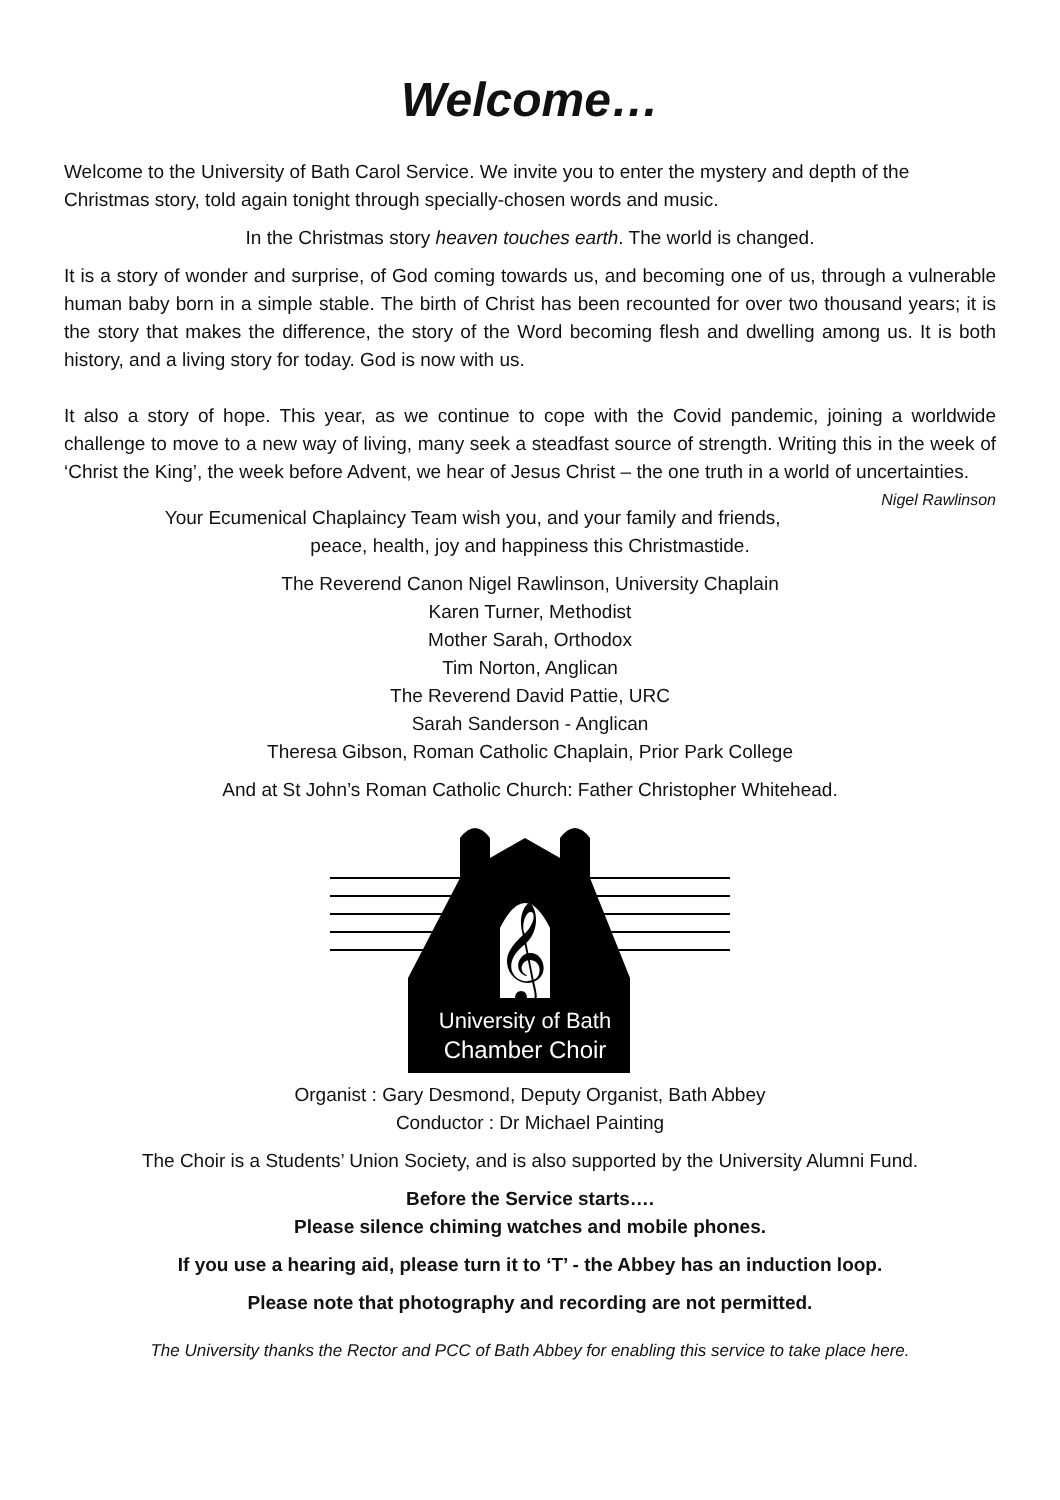Welcome…
Welcome to the University of Bath Carol Service. We invite you to enter the mystery and depth of the Christmas story, told again tonight through specially-chosen words and music.
In the Christmas story heaven touches earth. The world is changed.
It is a story of wonder and surprise, of God coming towards us, and becoming one of us, through a vulnerable human baby born in a simple stable. The birth of Christ has been recounted for over two thousand years; it is the story that makes the difference, the story of the Word becoming flesh and dwelling among us. It is both history, and a living story for today. God is now with us.
It also a story of hope. This year, as we continue to cope with the Covid pandemic, joining a worldwide challenge to move to a new way of living, many seek a steadfast source of strength. Writing this in the week of ‘Christ the King’, the week before Advent, we hear of Jesus Christ – the one truth in a world of uncertainties. Nigel Rawlinson
Your Ecumenical Chaplaincy Team wish you, and your family and friends,
peace, health, joy and happiness this Christmastide.
The Reverend Canon Nigel Rawlinson, University Chaplain
Karen Turner, Methodist
Mother Sarah, Orthodox
Tim Norton, Anglican
The Reverend David Pattie, URC
Sarah Sanderson - Anglican
Theresa Gibson, Roman Catholic Chaplain, Prior Park College
And at St John’s Roman Catholic Church: Father Christopher Whitehead.
𝄞
University of Bath
Chamber Choir
Organist : Gary Desmond, Deputy Organist, Bath Abbey
Conductor : Dr Michael Painting
The Choir is a Students’ Union Society, and is also supported by the University Alumni Fund.
Before the Service starts….
Please silence chiming watches and mobile phones.
If you use a hearing aid, please turn it to ‘T’ - the Abbey has an induction loop.
Please note that photography and recording are not permitted.
The University thanks the Rector and PCC of Bath Abbey for enabling this service to take place here.